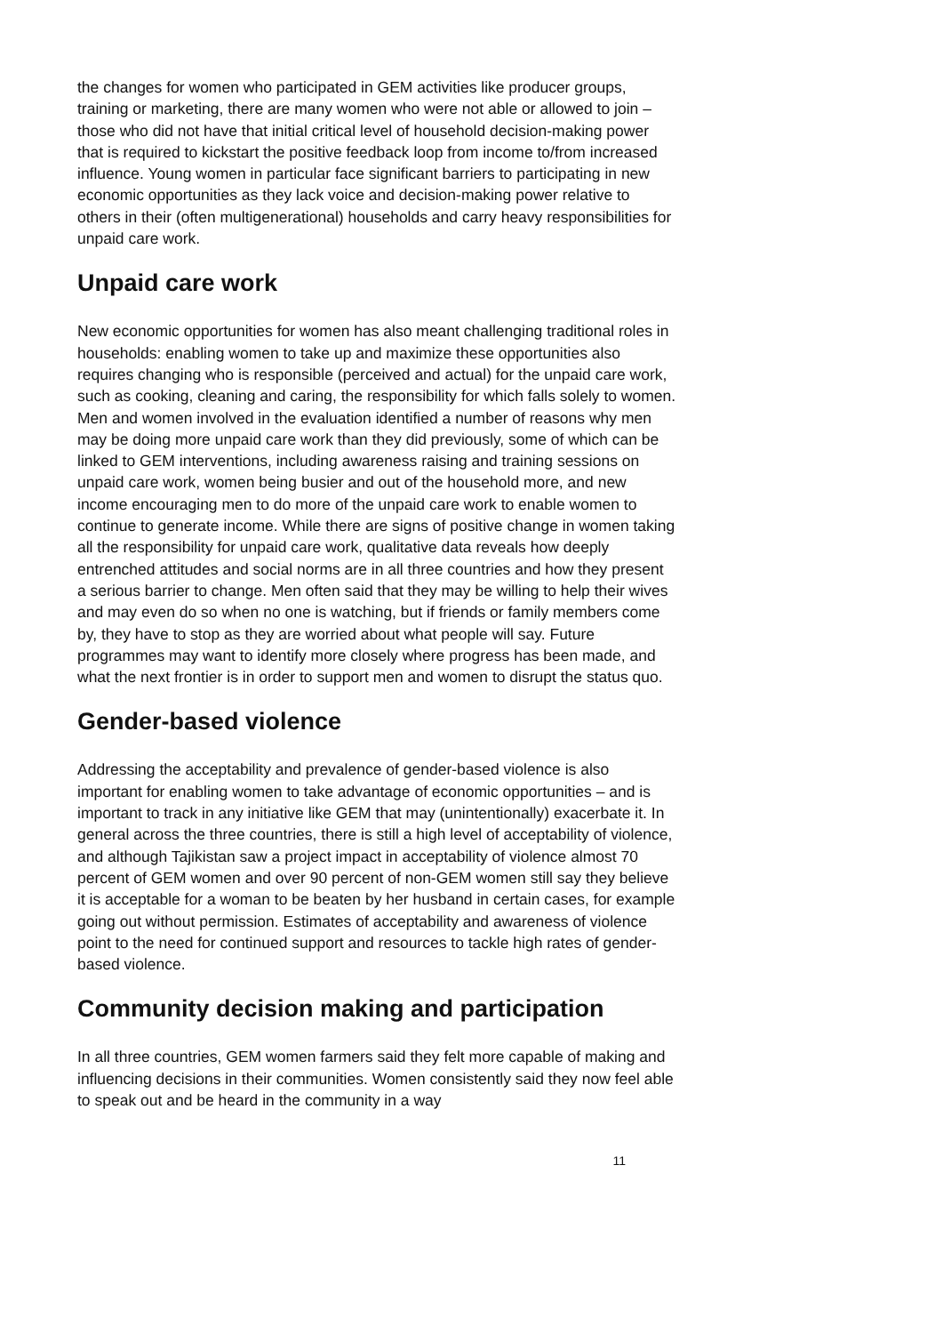the changes for women who participated in GEM activities like producer groups, training or marketing, there are many women who were not able or allowed to join – those who did not have that initial critical level of household decision-making power that is required to kickstart the positive feedback loop from income to/from increased influence. Young women in particular face significant barriers to participating in new economic opportunities as they lack voice and decision-making power relative to others in their (often multigenerational) households and carry heavy responsibilities for unpaid care work.
Unpaid care work
New economic opportunities for women has also meant challenging traditional roles in households: enabling women to take up and maximize these opportunities also requires changing who is responsible (perceived and actual) for the unpaid care work, such as cooking, cleaning and caring, the responsibility for which falls solely to women. Men and women involved in the evaluation identified a number of reasons why men may be doing more unpaid care work than they did previously, some of which can be linked to GEM interventions, including awareness raising and training sessions on unpaid care work, women being busier and out of the household more, and new income encouraging men to do more of the unpaid care work to enable women to continue to generate income. While there are signs of positive change in women taking all the responsibility for unpaid care work, qualitative data reveals how deeply entrenched attitudes and social norms are in all three countries and how they present a serious barrier to change. Men often said that they may be willing to help their wives and may even do so when no one is watching, but if friends or family members come by, they have to stop as they are worried about what people will say. Future programmes may want to identify more closely where progress has been made, and what the next frontier is in order to support men and women to disrupt the status quo.
Gender-based violence
Addressing the acceptability and prevalence of gender-based violence is also important for enabling women to take advantage of economic opportunities – and is important to track in any initiative like GEM that may (unintentionally) exacerbate it. In general across the three countries, there is still a high level of acceptability of violence, and although Tajikistan saw a project impact in acceptability of violence almost 70 percent of GEM women and over 90 percent of non-GEM women still say they believe it is acceptable for a woman to be beaten by her husband in certain cases, for example going out without permission. Estimates of acceptability and awareness of violence point to the need for continued support and resources to tackle high rates of gender-based violence.
Community decision making and participation
In all three countries, GEM women farmers said they felt more capable of making and influencing decisions in their communities. Women consistently said they now feel able to speak out and be heard in the community in a way
11